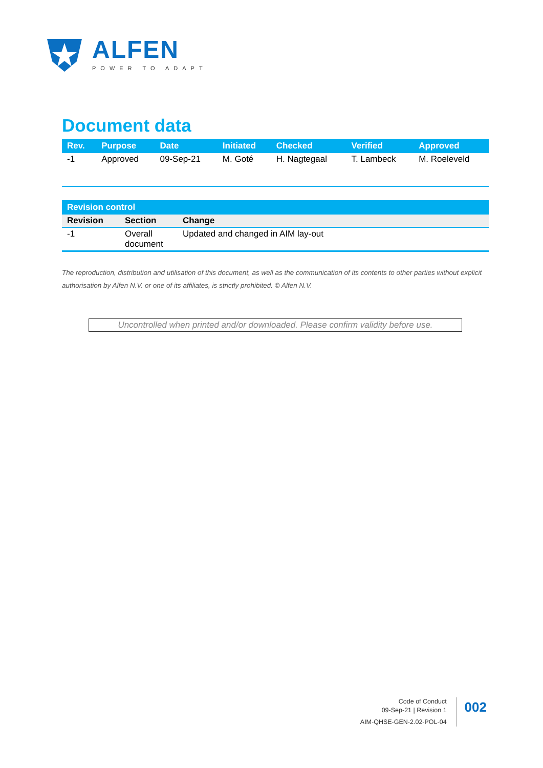ALFEN
POWER TO ADAPT
Document data
| Rev. | Purpose | Date | Initiated | Checked | Verified | Approved |
| --- | --- | --- | --- | --- | --- | --- |
| -1 | Approved | 09-Sep-21 | M. Goté | H. Nagtegaal | T. Lambeck | M. Roeleveld |
| Revision control | | |
| --- | --- | --- |
| Revision | Section | Change |
| -1 | Overall document | Updated and changed in AIM lay-out |
The reproduction, distribution and utilisation of this document, as well as the communication of its contents to other parties without explicit authorisation by Alfen N.V. or one of its affiliates, is strictly prohibited. © Alfen N.V.
Uncontrolled when printed and/or downloaded. Please confirm validity before use.
Code of Conduct
09-Sep-21 | Revision 1
AIM-QHSE-GEN-2.02-POL-04
002